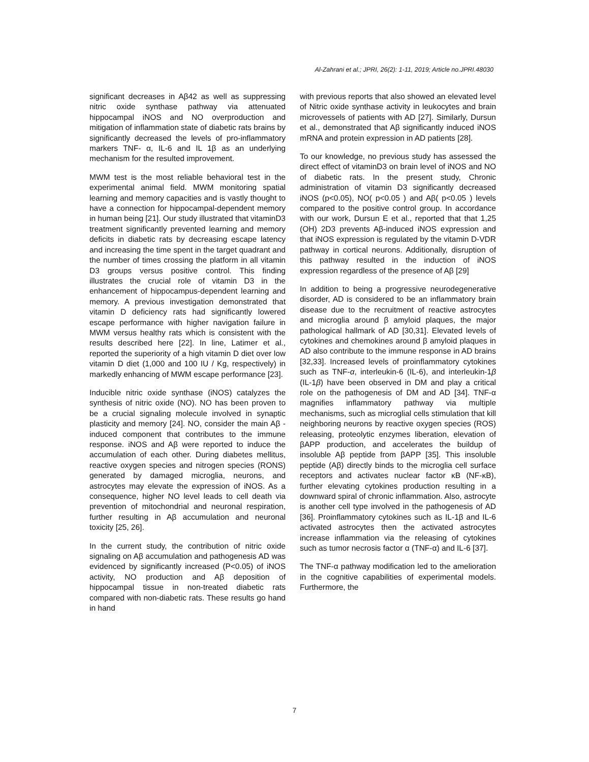Al-Zahrani et al.; JPRI, 26(2): 1-11, 2019; Article no.JPRI.48030
significant decreases in Aβ42 as well as suppressing nitric oxide synthase pathway via attenuated hippocampal iNOS and NO overproduction and mitigation of inflammation state of diabetic rats brains by significantly decreased the levels of pro-inflammatory markers TNF- α, IL-6 and IL 1β as an underlying mechanism for the resulted improvement.
MWM test is the most reliable behavioral test in the experimental animal field. MWM monitoring spatial learning and memory capacities and is vastly thought to have a connection for hippocampal-dependent memory in human being [21]. Our study illustrated that vitaminD3 treatment significantly prevented learning and memory deficits in diabetic rats by decreasing escape latency and increasing the time spent in the target quadrant and the number of times crossing the platform in all vitamin D3 groups versus positive control. This finding illustrates the crucial role of vitamin D3 in the enhancement of hippocampus-dependent learning and memory. A previous investigation demonstrated that vitamin D deficiency rats had significantly lowered escape performance with higher navigation failure in MWM versus healthy rats which is consistent with the results described here [22]. In line, Latimer et al., reported the superiority of a high vitamin D diet over low vitamin D diet (1,000 and 100 IU / Kg, respectively) in markedly enhancing of MWM escape performance [23].
Inducible nitric oxide synthase (iNOS) catalyzes the synthesis of nitric oxide (NO). NO has been proven to be a crucial signaling molecule involved in synaptic plasticity and memory [24]. NO, consider the main Aβ -induced component that contributes to the immune response. iNOS and Aβ were reported to induce the accumulation of each other. During diabetes mellitus, reactive oxygen species and nitrogen species (RONS) generated by damaged microglia, neurons, and astrocytes may elevate the expression of iNOS. As a consequence, higher NO level leads to cell death via prevention of mitochondrial and neuronal respiration, further resulting in Aβ accumulation and neuronal toxicity [25, 26].
In the current study, the contribution of nitric oxide signaling on Aβ accumulation and pathogenesis AD was evidenced by significantly increased (P<0.05) of iNOS activity, NO production and Aβ deposition of hippocampal tissue in non-treated diabetic rats compared with non-diabetic rats. These results go hand in hand
with previous reports that also showed an elevated level of Nitric oxide synthase activity in leukocytes and brain microvessels of patients with AD [27]. Similarly, Dursun et al., demonstrated that Aβ significantly induced iNOS mRNA and protein expression in AD patients [28].
To our knowledge, no previous study has assessed the direct effect of vitaminD3 on brain level of iNOS and NO of diabetic rats. In the present study, Chronic administration of vitamin D3 significantly decreased iNOS (p<0.05), NO( p<0.05 ) and Aβ( p<0.05 ) levels compared to the positive control group. In accordance with our work, Dursun E et al., reported that that 1,25 (OH) 2D3 prevents Aβ-induced iNOS expression and that iNOS expression is regulated by the vitamin D-VDR pathway in cortical neurons. Additionally, disruption of this pathway resulted in the induction of iNOS expression regardless of the presence of Aβ [29]
In addition to being a progressive neurodegenerative disorder, AD is considered to be an inflammatory brain disease due to the recruitment of reactive astrocytes and microglia around β amyloid plaques, the major pathological hallmark of AD [30,31]. Elevated levels of cytokines and chemokines around β amyloid plaques in AD also contribute to the immune response in AD brains [32,33]. Increased levels of proinflammatory cytokines such as TNF-α, interleukin-6 (IL-6), and interleukin-1β (IL-1β) have been observed in DM and play a critical role on the pathogenesis of DM and AD [34]. TNF-α magnifies inflammatory pathway via multiple mechanisms, such as microglial cells stimulation that kill neighboring neurons by reactive oxygen species (ROS) releasing, proteolytic enzymes liberation, elevation of βAPP production, and accelerates the buildup of insoluble Aβ peptide from βAPP [35]. This insoluble peptide (Aβ) directly binds to the microglia cell surface receptors and activates nuclear factor κB (NF-κB), further elevating cytokines production resulting in a downward spiral of chronic inflammation. Also, astrocyte is another cell type involved in the pathogenesis of AD [36]. Proinflammatory cytokines such as IL-1β and IL-6 activated astrocytes then the activated astrocytes increase inflammation via the releasing of cytokines such as tumor necrosis factor α (TNF-α) and IL-6 [37].
The TNF-α pathway modification led to the amelioration in the cognitive capabilities of experimental models. Furthermore, the
7